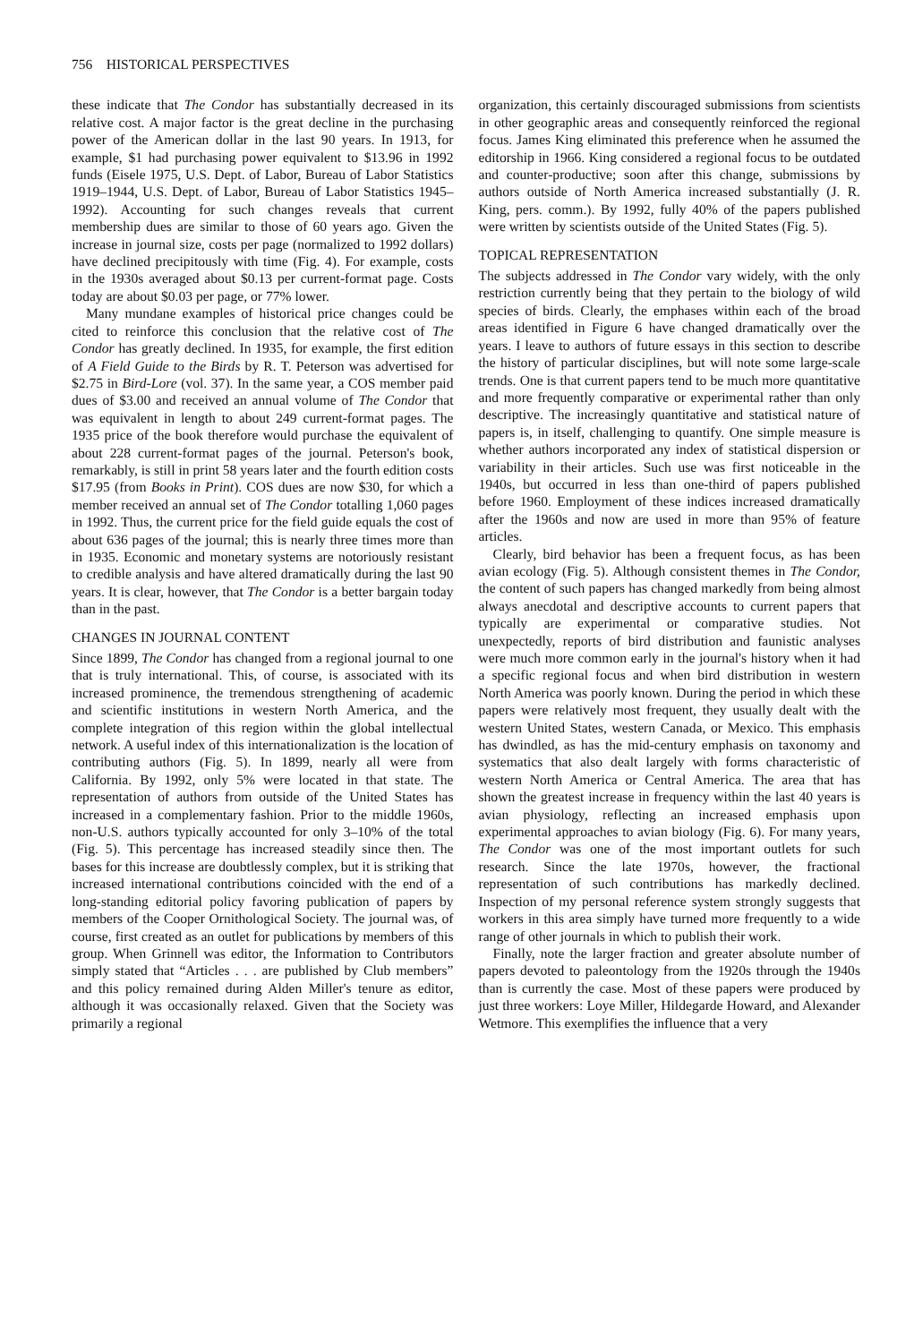756 HISTORICAL PERSPECTIVES
these indicate that The Condor has substantially decreased in its relative cost. A major factor is the great decline in the purchasing power of the American dollar in the last 90 years. In 1913, for example, $1 had purchasing power equivalent to $13.96 in 1992 funds (Eisele 1975, U.S. Dept. of Labor, Bureau of Labor Statistics 1919–1944, U.S. Dept. of Labor, Bureau of Labor Statistics 1945–1992). Accounting for such changes reveals that current membership dues are similar to those of 60 years ago. Given the increase in journal size, costs per page (normalized to 1992 dollars) have declined precipitously with time (Fig. 4). For example, costs in the 1930s averaged about $0.13 per current-format page. Costs today are about $0.03 per page, or 77% lower.
Many mundane examples of historical price changes could be cited to reinforce this conclusion that the relative cost of The Condor has greatly declined. In 1935, for example, the first edition of A Field Guide to the Birds by R. T. Peterson was advertised for $2.75 in Bird-Lore (vol. 37). In the same year, a COS member paid dues of $3.00 and received an annual volume of The Condor that was equivalent in length to about 249 current-format pages. The 1935 price of the book therefore would purchase the equivalent of about 228 current-format pages of the journal. Peterson's book, remarkably, is still in print 58 years later and the fourth edition costs $17.95 (from Books in Print). COS dues are now $30, for which a member received an annual set of The Condor totalling 1,060 pages in 1992. Thus, the current price for the field guide equals the cost of about 636 pages of the journal; this is nearly three times more than in 1935. Economic and monetary systems are notoriously resistant to credible analysis and have altered dramatically during the last 90 years. It is clear, however, that The Condor is a better bargain today than in the past.
CHANGES IN JOURNAL CONTENT
Since 1899, The Condor has changed from a regional journal to one that is truly international. This, of course, is associated with its increased prominence, the tremendous strengthening of academic and scientific institutions in western North America, and the complete integration of this region within the global intellectual network. A useful index of this internationalization is the location of contributing authors (Fig. 5). In 1899, nearly all were from California. By 1992, only 5% were located in that state. The representation of authors from outside of the United States has increased in a complementary fashion. Prior to the middle 1960s, non-U.S. authors typically accounted for only 3–10% of the total (Fig. 5). This percentage has increased steadily since then. The bases for this increase are doubtlessly complex, but it is striking that increased international contributions coincided with the end of a long-standing editorial policy favoring publication of papers by members of the Cooper Ornithological Society. The journal was, of course, first created as an outlet for publications by members of this group. When Grinnell was editor, the Information to Contributors simply stated that “Articles . . . are published by Club members” and this policy remained during Alden Miller's tenure as editor, although it was occasionally relaxed. Given that the Society was primarily a regional
organization, this certainly discouraged submissions from scientists in other geographic areas and consequently reinforced the regional focus. James King eliminated this preference when he assumed the editorship in 1966. King considered a regional focus to be outdated and counter-productive; soon after this change, submissions by authors outside of North America increased substantially (J. R. King, pers. comm.). By 1992, fully 40% of the papers published were written by scientists outside of the United States (Fig. 5).
TOPICAL REPRESENTATION
The subjects addressed in The Condor vary widely, with the only restriction currently being that they pertain to the biology of wild species of birds. Clearly, the emphases within each of the broad areas identified in Figure 6 have changed dramatically over the years. I leave to authors of future essays in this section to describe the history of particular disciplines, but will note some large-scale trends. One is that current papers tend to be much more quantitative and more frequently comparative or experimental rather than only descriptive. The increasingly quantitative and statistical nature of papers is, in itself, challenging to quantify. One simple measure is whether authors incorporated any index of statistical dispersion or variability in their articles. Such use was first noticeable in the 1940s, but occurred in less than one-third of papers published before 1960. Employment of these indices increased dramatically after the 1960s and now are used in more than 95% of feature articles.
Clearly, bird behavior has been a frequent focus, as has been avian ecology (Fig. 5). Although consistent themes in The Condor, the content of such papers has changed markedly from being almost always anecdotal and descriptive accounts to current papers that typically are experimental or comparative studies. Not unexpectedly, reports of bird distribution and faunistic analyses were much more common early in the journal's history when it had a specific regional focus and when bird distribution in western North America was poorly known. During the period in which these papers were relatively most frequent, they usually dealt with the western United States, western Canada, or Mexico. This emphasis has dwindled, as has the mid-century emphasis on taxonomy and systematics that also dealt largely with forms characteristic of western North America or Central America. The area that has shown the greatest increase in frequency within the last 40 years is avian physiology, reflecting an increased emphasis upon experimental approaches to avian biology (Fig. 6). For many years, The Condor was one of the most important outlets for such research. Since the late 1970s, however, the fractional representation of such contributions has markedly declined. Inspection of my personal reference system strongly suggests that workers in this area simply have turned more frequently to a wide range of other journals in which to publish their work.
Finally, note the larger fraction and greater absolute number of papers devoted to paleontology from the 1920s through the 1940s than is currently the case. Most of these papers were produced by just three workers: Loye Miller, Hildegarde Howard, and Alexander Wetmore. This exemplifies the influence that a very